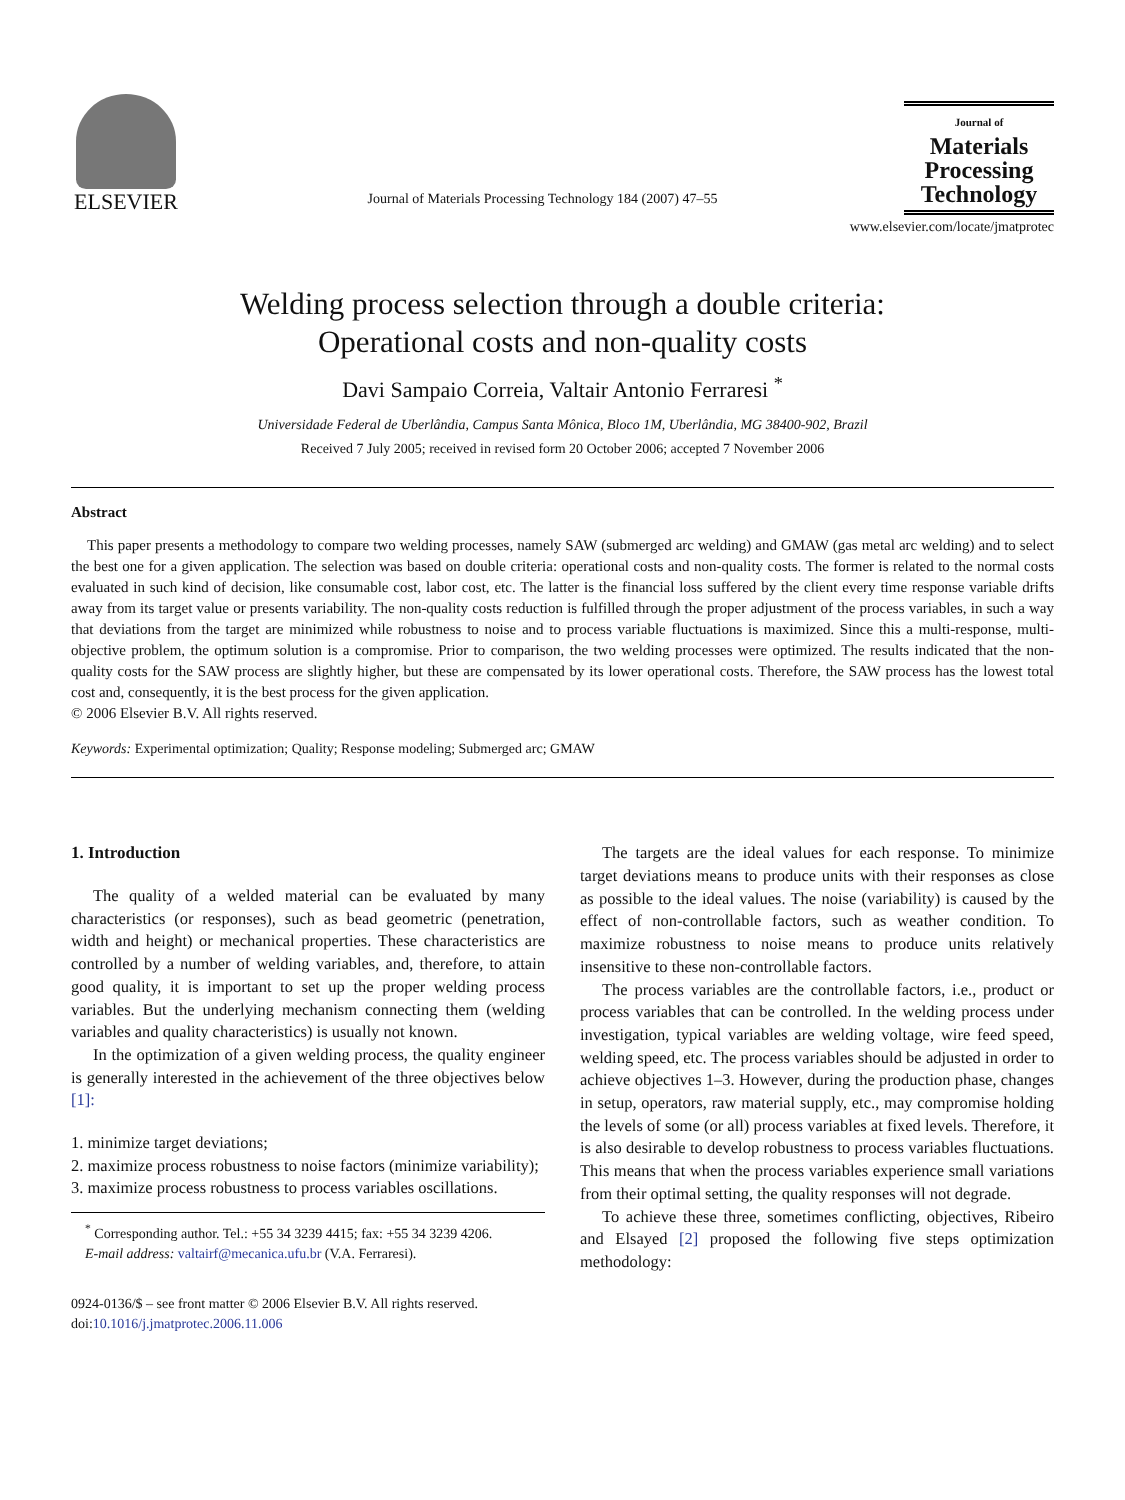ELSEVIER
Journal of Materials Processing Technology 184 (2007) 47–55
Journal of
Materials
Processing
Technology
www.elsevier.com/locate/jmatprotec
Welding process selection through a double criteria:
Operational costs and non-quality costs
Davi Sampaio Correia, Valtair Antonio Ferraresi <sup>*</sup>
Universidade Federal de Uberlândia, Campus Santa Mônica, Bloco 1M, Uberlândia, MG 38400-902, Brazil
Received 7 July 2005; received in revised form 20 October 2006; accepted 7 November 2006
Abstract
This paper presents a methodology to compare two welding processes, namely SAW (submerged arc welding) and GMAW (gas metal arc welding) and to select the best one for a given application. The selection was based on double criteria: operational costs and non-quality costs. The former is related to the normal costs evaluated in such kind of decision, like consumable cost, labor cost, etc. The latter is the financial loss suffered by the client every time response variable drifts away from its target value or presents variability. The non-quality costs reduction is fulfilled through the proper adjustment of the process variables, in such a way that deviations from the target are minimized while robustness to noise and to process variable fluctuations is maximized. Since this a multi-response, multi-objective problem, the optimum solution is a compromise. Prior to comparison, the two welding processes were optimized. The results indicated that the non-quality costs for the SAW process are slightly higher, but these are compensated by its lower operational costs. Therefore, the SAW process has the lowest total cost and, consequently, it is the best process for the given application.
© 2006 Elsevier B.V. All rights reserved.
Keywords: Experimental optimization; Quality; Response modeling; Submerged arc; GMAW
1. Introduction
The quality of a welded material can be evaluated by many characteristics (or responses), such as bead geometric (penetration, width and height) or mechanical properties. These characteristics are controlled by a number of welding variables, and, therefore, to attain good quality, it is important to set up the proper welding process variables. But the underlying mechanism connecting them (welding variables and quality characteristics) is usually not known.
In the optimization of a given welding process, the quality engineer is generally interested in the achievement of the three objectives below [1]:
1. minimize target deviations;
2. maximize process robustness to noise factors (minimize variability);
3. maximize process robustness to process variables oscillations.
<sup>*</sup> Corresponding author. Tel.: +55 34 3239 4415; fax: +55 34 3239 4206.
E-mail address: valtairf@mecanica.ufu.br (V.A. Ferraresi).
0924-0136/$ – see front matter © 2006 Elsevier B.V. All rights reserved.
doi:10.1016/j.jmatprotec.2006.11.006
The targets are the ideal values for each response. To minimize target deviations means to produce units with their responses as close as possible to the ideal values. The noise (variability) is caused by the effect of non-controllable factors, such as weather condition. To maximize robustness to noise means to produce units relatively insensitive to these non-controllable factors.
The process variables are the controllable factors, i.e., product or process variables that can be controlled. In the welding process under investigation, typical variables are welding voltage, wire feed speed, welding speed, etc. The process variables should be adjusted in order to achieve objectives 1–3. However, during the production phase, changes in setup, operators, raw material supply, etc., may compromise holding the levels of some (or all) process variables at fixed levels. Therefore, it is also desirable to develop robustness to process variables fluctuations. This means that when the process variables experience small variations from their optimal setting, the quality responses will not degrade.
To achieve these three, sometimes conflicting, objectives, Ribeiro and Elsayed [2] proposed the following five steps optimization methodology: